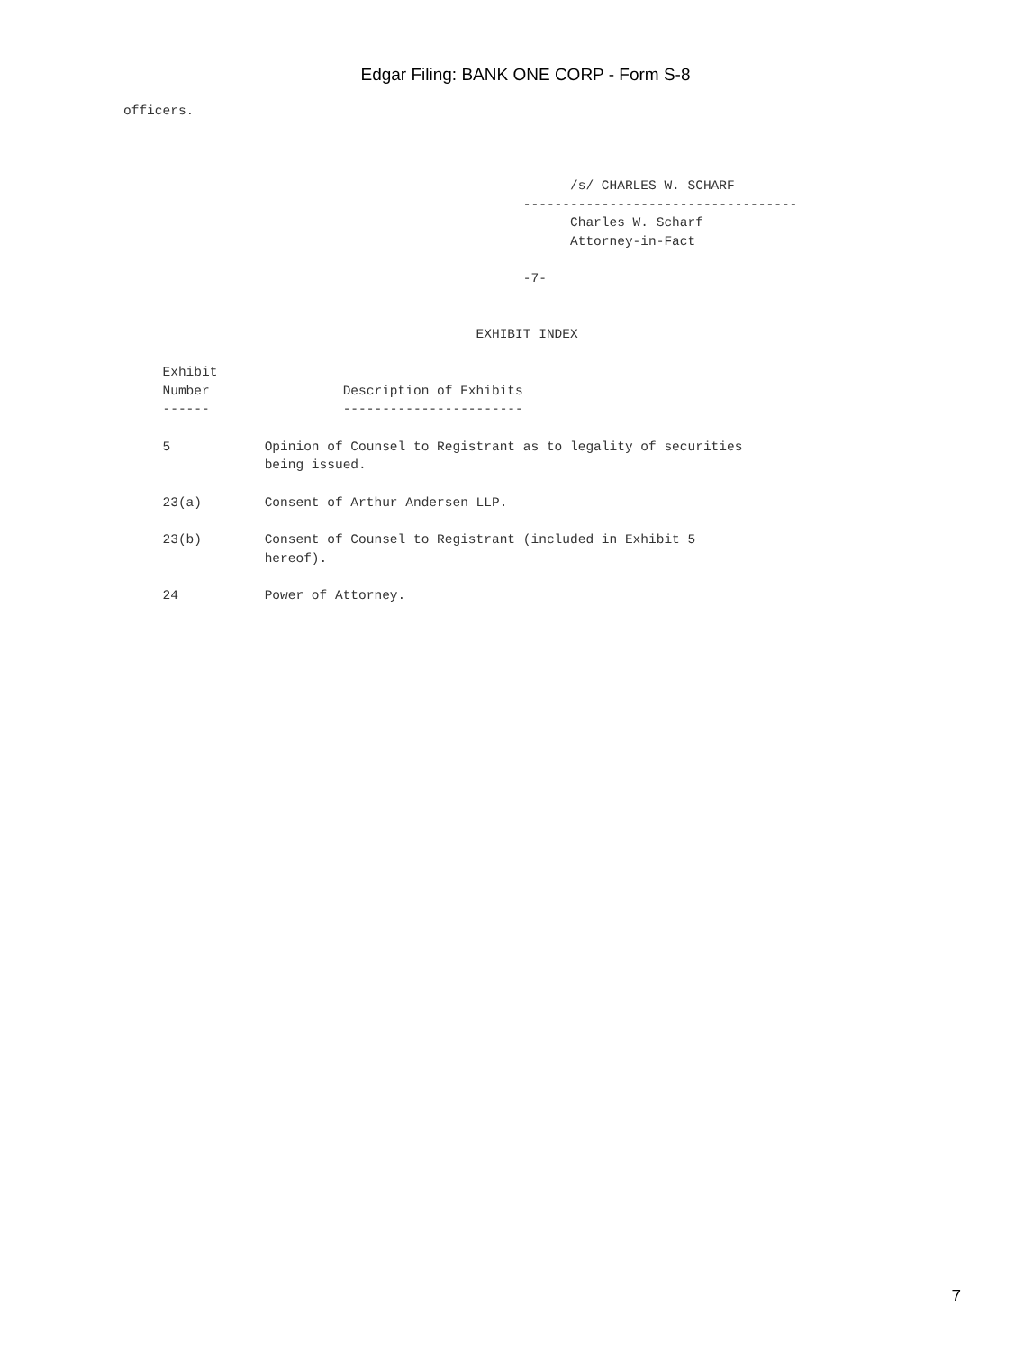Edgar Filing: BANK ONE CORP - Form S-8
officers.



                                                         /s/ CHARLES W. SCHARF
                                                   -----------------------------------
                                                         Charles W. Scharf
                                                         Attorney-in-Fact

                                                   -7-


                                             EXHIBIT INDEX

     Exhibit
     Number                 Description of Exhibits
     ------                 -----------------------

     5            Opinion of Counsel to Registrant as to legality of securities
                  being issued.

     23(a)        Consent of Arthur Andersen LLP.

     23(b)        Consent of Counsel to Registrant (included in Exhibit 5
                  hereof).

     24           Power of Attorney.
7